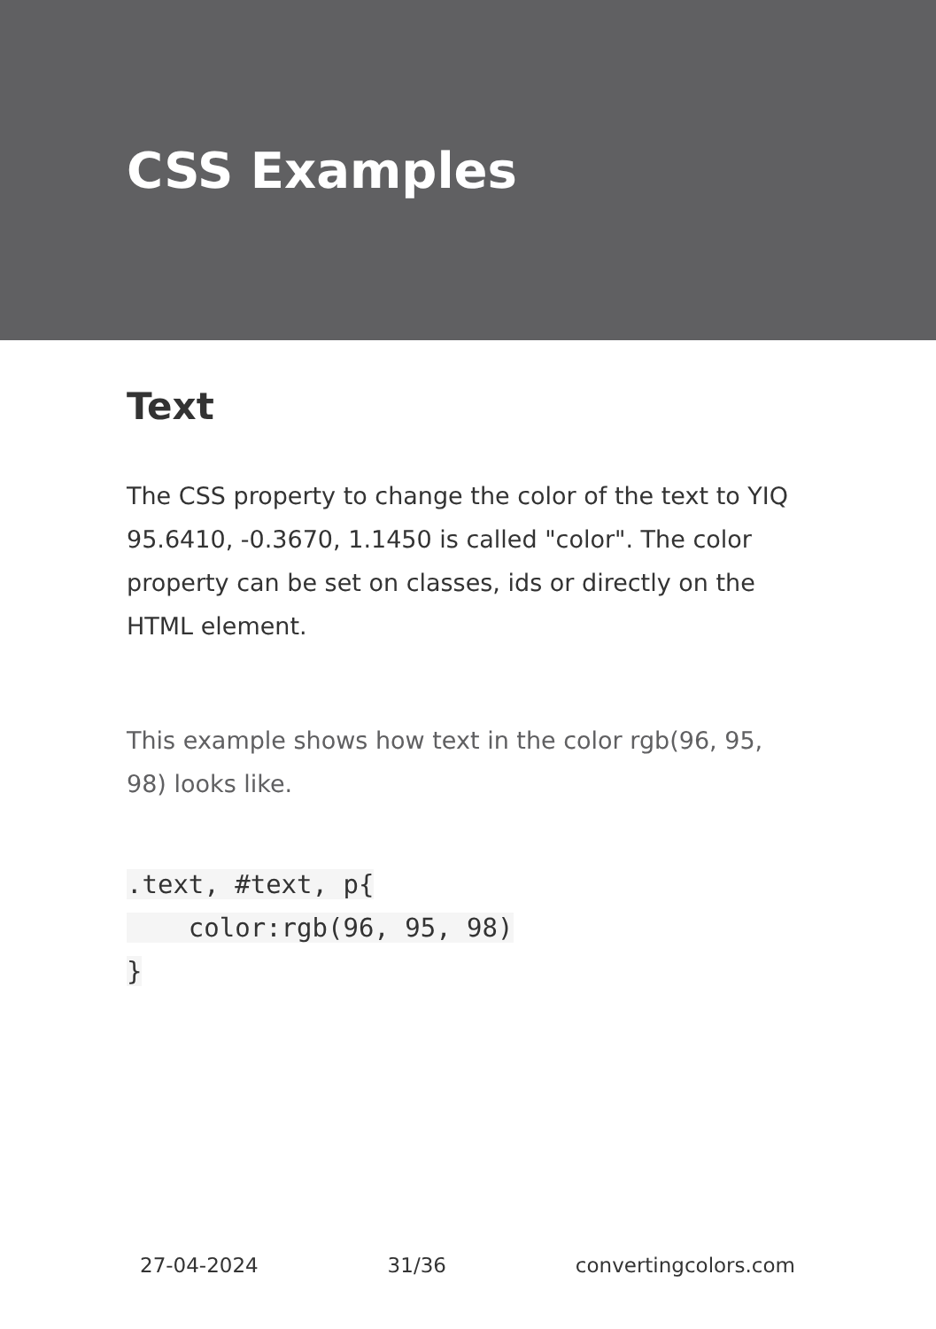CSS Examples
Text
The CSS property to change the color of the text to YIQ 95.6410, -0.3670, 1.1450 is called "color". The color property can be set on classes, ids or directly on the HTML element.
This example shows how text in the color rgb(96, 95, 98) looks like.
.text, #text, p{
    color:rgb(96, 95, 98)
}
27-04-2024 31/36 convertingcolors.com